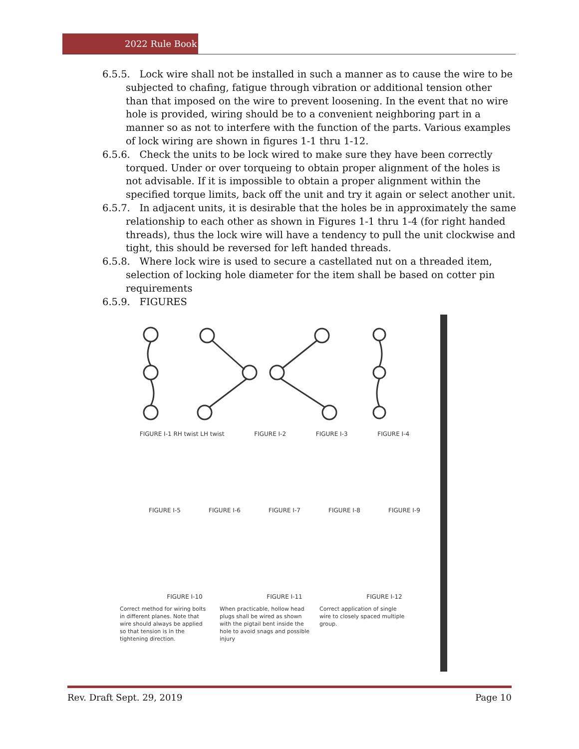2022 Rule Book
6.5.5. Lock wire shall not be installed in such a manner as to cause the wire to be subjected to chafing, fatigue through vibration or additional tension other than that imposed on the wire to prevent loosening. In the event that no wire hole is provided, wiring should be to a convenient neighboring part in a manner so as not to interfere with the function of the parts. Various examples of lock wiring are shown in figures 1-1 thru 1-12.
6.5.6. Check the units to be lock wired to make sure they have been correctly torqued. Under or over torqueing to obtain proper alignment of the holes is not advisable. If it is impossible to obtain a proper alignment within the specified torque limits, back off the unit and try it again or select another unit.
6.5.7. In adjacent units, it is desirable that the holes be in approximately the same relationship to each other as shown in Figures 1-1 thru 1-4 (for right handed threads), thus the lock wire will have a tendency to pull the unit clockwise and tight, this should be reversed for left handed threads.
6.5.8. Where lock wire is used to secure a castellated nut on a threaded item, selection of locking hole diameter for the item shall be based on cotter pin requirements
6.5.9. FIGURES
FIGURE I-1 RH twist LH twist FIGURE I-2 FIGURE I-3 FIGURE I-4
FIGURE I-5 FIGURE I-6 FIGURE I-7 FIGURE I-8 FIGURE I-9
FIGURE I-10 FIGURE I-11 FIGURE I-12
Correct method for wiring bolts in different planes. Note that wire should always be applied so that tension is in the tightening direction.
When practicable, hollow head plugs shall be wired as shown with the pigtail bent inside the hole to avoid snags and possible injury
Correct application of single wire to closely spaced multiple group.
Rev. Draft Sept. 29, 2019 Page 10